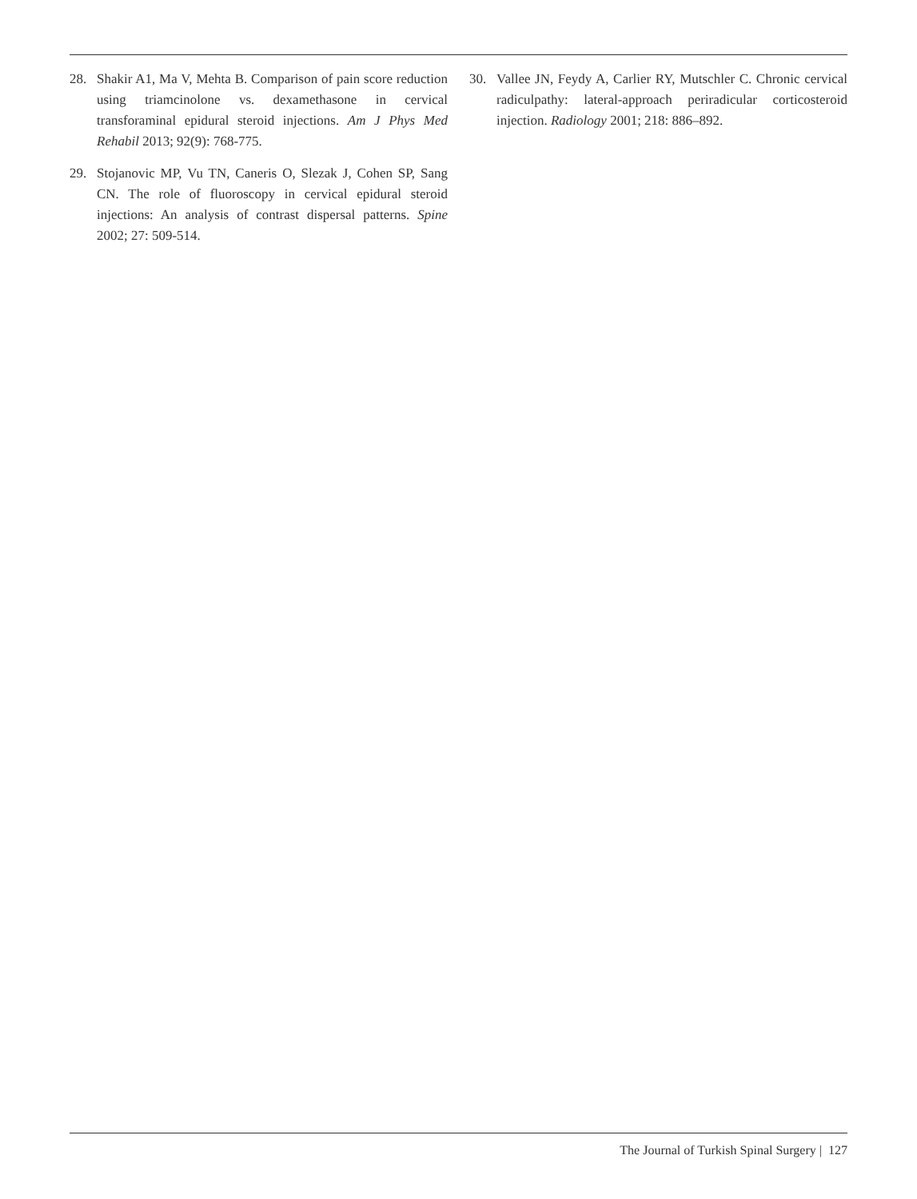28. Shakir A1, Ma V, Mehta B. Comparison of pain score reduction using triamcinolone vs. dexamethasone in cervical transforaminal epidural steroid injections. Am J Phys Med Rehabil 2013; 92(9): 768-775.
29. Stojanovic MP, Vu TN, Caneris O, Slezak J, Cohen SP, Sang CN. The role of fluoroscopy in cervical epidural steroid injections: An analysis of contrast dispersal patterns. Spine 2002; 27: 509-514.
30. Vallee JN, Feydy A, Carlier RY, Mutschler C. Chronic cervical radiculpathy: lateral-approach periradicular corticosteroid injection. Radiology 2001; 218: 886–892.
The Journal of Turkish Spinal Surgery | 127